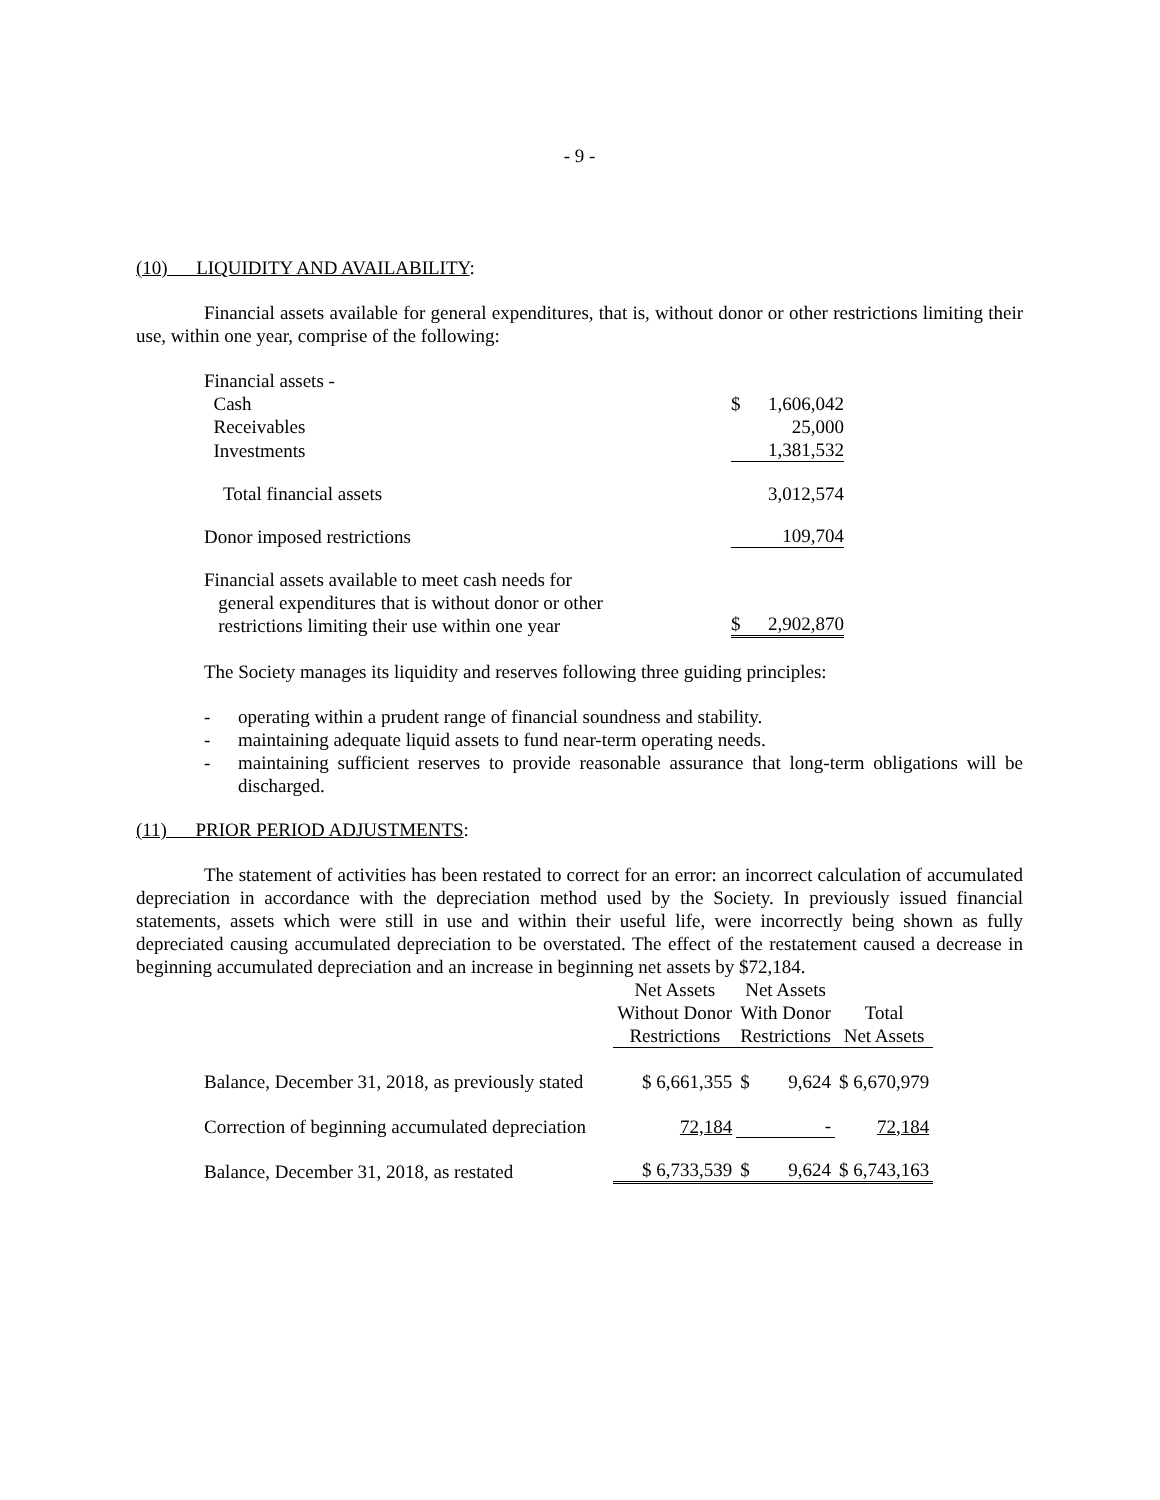- 9 -
(10) LIQUIDITY AND AVAILABILITY:
Financial assets available for general expenditures, that is, without donor or other restrictions limiting their use, within one year, comprise of the following:
| Financial assets - | | |
| Cash | $ | 1,606,042 |
| Receivables | | 25,000 |
| Investments | | 1,381,532 |
| Total financial assets | | 3,012,574 |
| Donor imposed restrictions | | 109,704 |
| Financial assets available to meet cash needs for general expenditures that is without donor or other restrictions limiting their use within one year | $ | 2,902,870 |
The Society manages its liquidity and reserves following three guiding principles:
- operating within a prudent range of financial soundness and stability.
- maintaining adequate liquid assets to fund near-term operating needs.
- maintaining sufficient reserves to provide reasonable assurance that long-term obligations will be discharged.
(11) PRIOR PERIOD ADJUSTMENTS:
The statement of activities has been restated to correct for an error: an incorrect calculation of accumulated depreciation in accordance with the depreciation method used by the Society. In previously issued financial statements, assets which were still in use and within their useful life, were incorrectly being shown as fully depreciated causing accumulated depreciation to be overstated. The effect of the restatement caused a decrease in beginning accumulated depreciation and an increase in beginning net assets by $72,184.
| | Net Assets Without Donor Restrictions | Net Assets With Donor Restrictions | Total Net Assets |
| Balance, December 31, 2018, as previously stated | $ 6,661,355 | $ 9,624 | $ 6,670,979 |
| Correction of beginning accumulated depreciation | 72,184 | - | 72,184 |
| Balance, December 31, 2018, as restated | $ 6,733,539 | $ 9,624 | $ 6,743,163 |